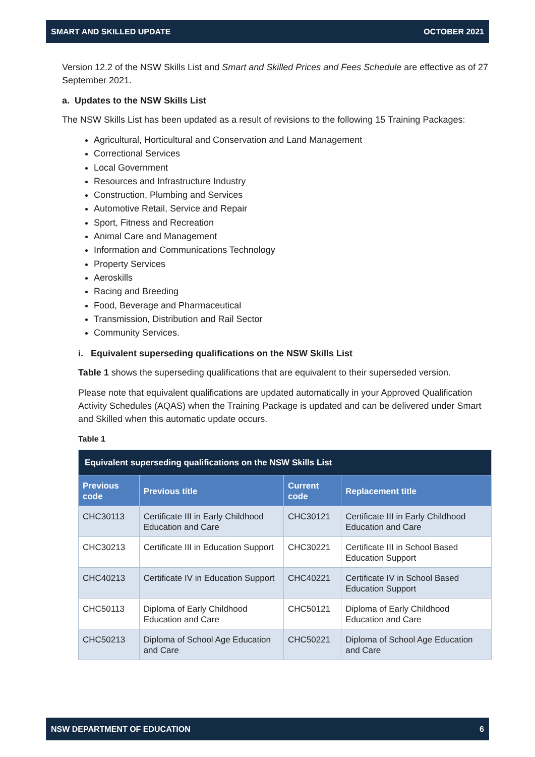SMART AND SKILLED UPDATE OCTOBER 2021
Version 12.2 of the NSW Skills List and Smart and Skilled Prices and Fees Schedule are effective as of 27 September 2021.
a. Updates to the NSW Skills List
The NSW Skills List has been updated as a result of revisions to the following 15 Training Packages:
Agricultural, Horticultural and Conservation and Land Management
Correctional Services
Local Government
Resources and Infrastructure Industry
Construction, Plumbing and Services
Automotive Retail, Service and Repair
Sport, Fitness and Recreation
Animal Care and Management
Information and Communications Technology
Property Services
Aeroskills
Racing and Breeding
Food, Beverage and Pharmaceutical
Transmission, Distribution and Rail Sector
Community Services.
i. Equivalent superseding qualifications on the NSW Skills List
Table 1 shows the superseding qualifications that are equivalent to their superseded version.
Please note that equivalent qualifications are updated automatically in your Approved Qualification Activity Schedules (AQAS) when the Training Package is updated and can be delivered under Smart and Skilled when this automatic update occurs.
Table 1
| Equivalent superseding qualifications on the NSW Skills List | | | |
| Previous code | Previous title | Current code | Replacement title |
| CHC30113 | Certificate III in Early Childhood Education and Care | CHC30121 | Certificate III in Early Childhood Education and Care |
| CHC30213 | Certificate III in Education Support | CHC30221 | Certificate III in School Based Education Support |
| CHC40213 | Certificate IV in Education Support | CHC40221 | Certificate IV in School Based Education Support |
| CHC50113 | Diploma of Early Childhood Education and Care | CHC50121 | Diploma of Early Childhood Education and Care |
| CHC50213 | Diploma of School Age Education and Care | CHC50221 | Diploma of School Age Education and Care |
NSW DEPARTMENT OF EDUCATION 6